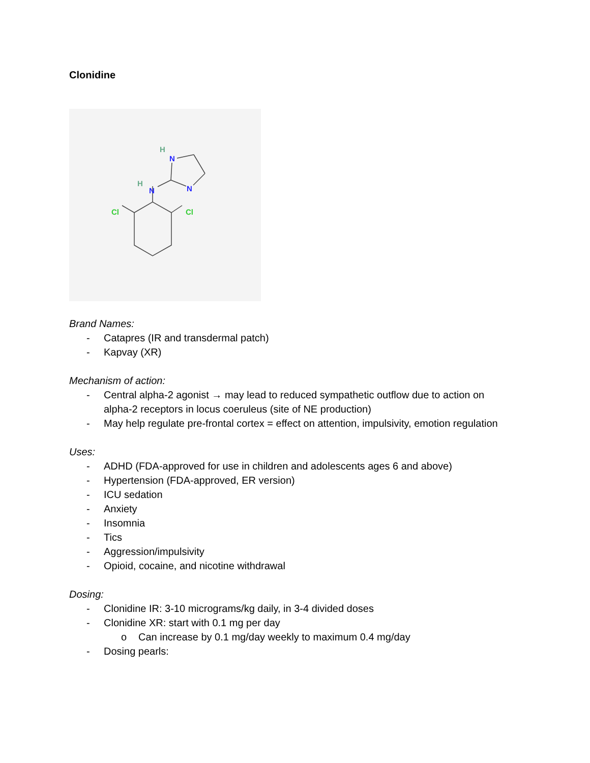Clonidine
H
N
H
N
N
Cl
Cl
Brand Names:
- Catapres (IR and transdermal patch)
- Kapvay (XR)
Mechanism of action:
- Central alpha-2 agonist → may lead to reduced sympathetic outflow due to action on alpha-2 receptors in locus coeruleus (site of NE production)
- May help regulate pre-frontal cortex = effect on attention, impulsivity, emotion regulation
Uses:
- ADHD (FDA-approved for use in children and adolescents ages 6 and above)
- Hypertension (FDA-approved, ER version)
- ICU sedation
- Anxiety
- Insomnia
- Tics
- Aggression/impulsivity
- Opioid, cocaine, and nicotine withdrawal
Dosing:
- Clonidine IR: 3-10 micrograms/kg daily, in 3-4 divided doses
- Clonidine XR: start with 0.1 mg per day
o Can increase by 0.1 mg/day weekly to maximum 0.4 mg/day
- Dosing pearls: